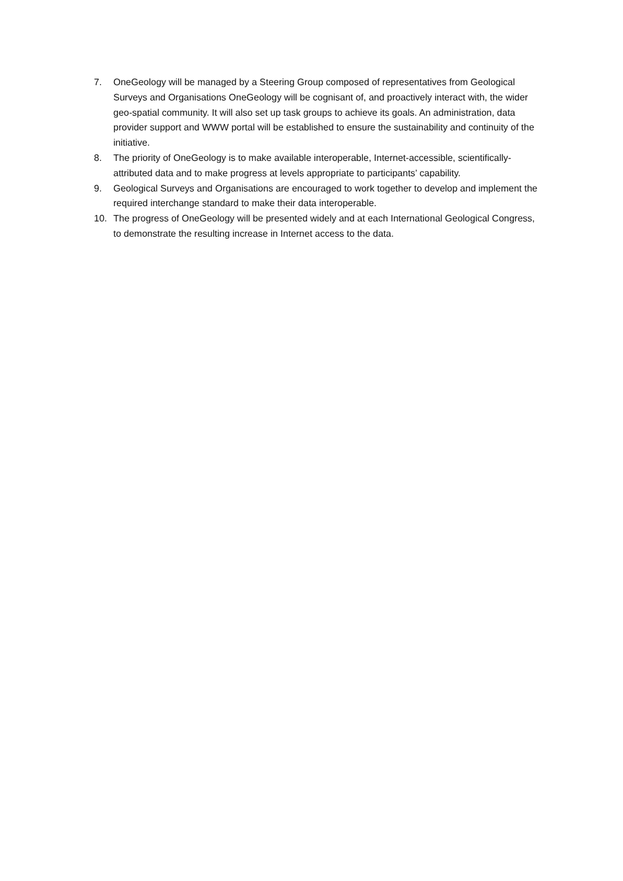7. OneGeology will be managed by a Steering Group composed of representatives from Geological Surveys and Organisations OneGeology will be cognisant of, and proactively interact with, the wider geo-spatial community. It will also set up task groups to achieve its goals. An administration, data provider support and WWW portal will be established to ensure the sustainability and continuity of the initiative.
8. The priority of OneGeology is to make available interoperable, Internet-accessible, scientifically-attributed data and to make progress at levels appropriate to participants’ capability.
9. Geological Surveys and Organisations are encouraged to work together to develop and implement the required interchange standard to make their data interoperable.
10. The progress of OneGeology will be presented widely and at each International Geological Congress, to demonstrate the resulting increase in Internet access to the data.